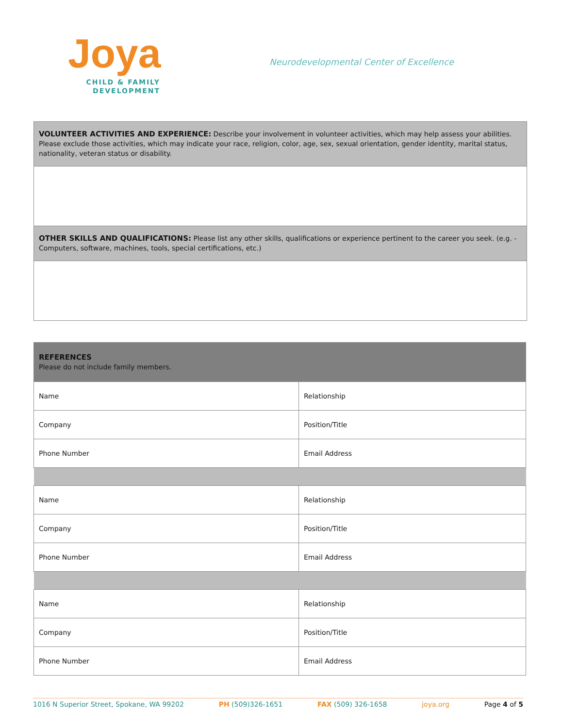Joya
CHILD & FAMILY
DEVELOPMENT
Neurodevelopmental Center of Excellence
VOLUNTEER ACTIVITIES AND EXPERIENCE: Describe your involvement in volunteer activities, which may help assess your abilities. Please exclude those activities, which may indicate your race, religion, color, age, sex, sexual orientation, gender identity, marital status, nationality, veteran status or disability.
OTHER SKILLS AND QUALIFICATIONS: Please list any other skills, qualifications or experience pertinent to the career you seek. (e.g. - Computers, software, machines, tools, special certifications, etc.)
| REFERENCES Please do not include family members. | |
| Name | Relationship |
| Company | Position/Title |
| Phone Number | Email Address |
| Name | Relationship |
| Company | Position/Title |
| Phone Number | Email Address |
| Name | Relationship |
| Company | Position/Title |
| Phone Number | Email Address |
1016 N Superior Street, Spokane, WA 99202 PH (509)326-1651 FAX (509) 326-1658 joya.org Page 4 of 5